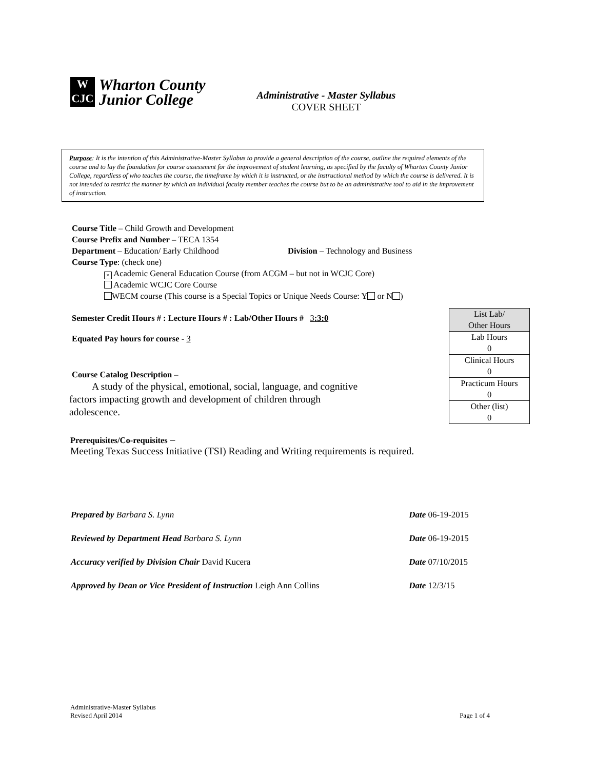W
CJC
Wharton County
Junior College
Administrative - Master Syllabus
COVER SHEET
Purpose: It is the intention of this Administrative-Master Syllabus to provide a general description of the course, outline the required elements of the course and to lay the foundation for course assessment for the improvement of student learning, as specified by the faculty of Wharton County Junior College, regardless of who teaches the course, the timeframe by which it is instructed, or the instructional method by which the course is delivered. It is not intended to restrict the manner by which an individual faculty member teaches the course but to be an administrative tool to aid in the improvement of instruction.
Course Title – Child Growth and Development
Course Prefix and Number – TECA 1354
Department – Education/ Early Childhood Division – Technology and Business
Course Type: (check one)
× Academic General Education Course (from ACGM – but not in WCJC Core)
Academic WCJC Core Course
WECM course (This course is a Special Topics or Unique Needs Course: Y or N )
Semester Credit Hours # : Lecture Hours # : Lab/Other Hours # 3:3:0
Equated Pay hours for course - 3
Course Catalog Description –
A study of the physical, emotional, social, language, and cognitive factors impacting growth and development of children through adolescence.
| List Lab/ Other Hours |
| Lab Hours 0 |
| Clinical Hours 0 |
| Practicum Hours 0 |
| Other (list) 0 |
Prerequisites/Co-requisites –
Meeting Texas Success Initiative (TSI) Reading and Writing requirements is required.
| Prepared by Barbara S. Lynn | Date 06-19-2015 |
| Reviewed by Department Head Barbara S. Lynn | Date 06-19-2015 |
| Accuracy verified by Division Chair David Kucera | Date 07/10/2015 |
| Approved by Dean or Vice President of Instruction Leigh Ann Collins | Date 12/3/15 |
Administrative-Master Syllabus
Revised April 2014
Page 1 of 4